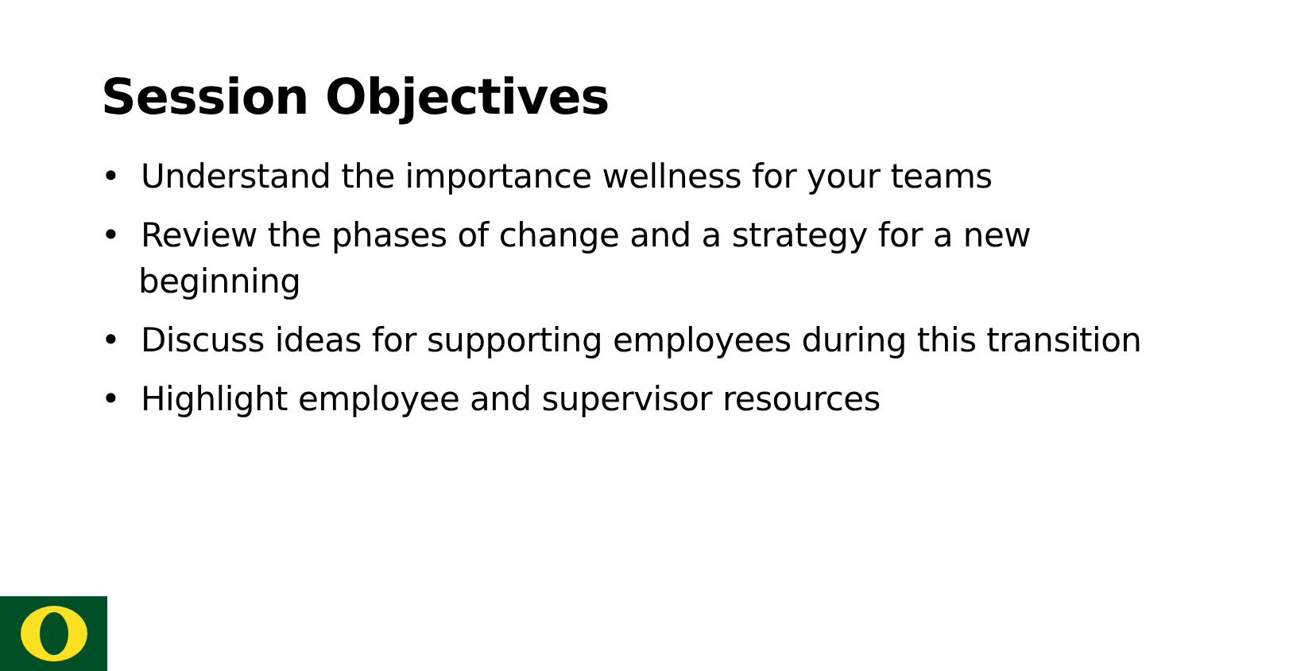Session Objectives
• Understand the importance wellness for your teams
• Review the phases of change and a strategy for a new beginning
• Discuss ideas for supporting employees during this transition
• Highlight employee and supervisor resources